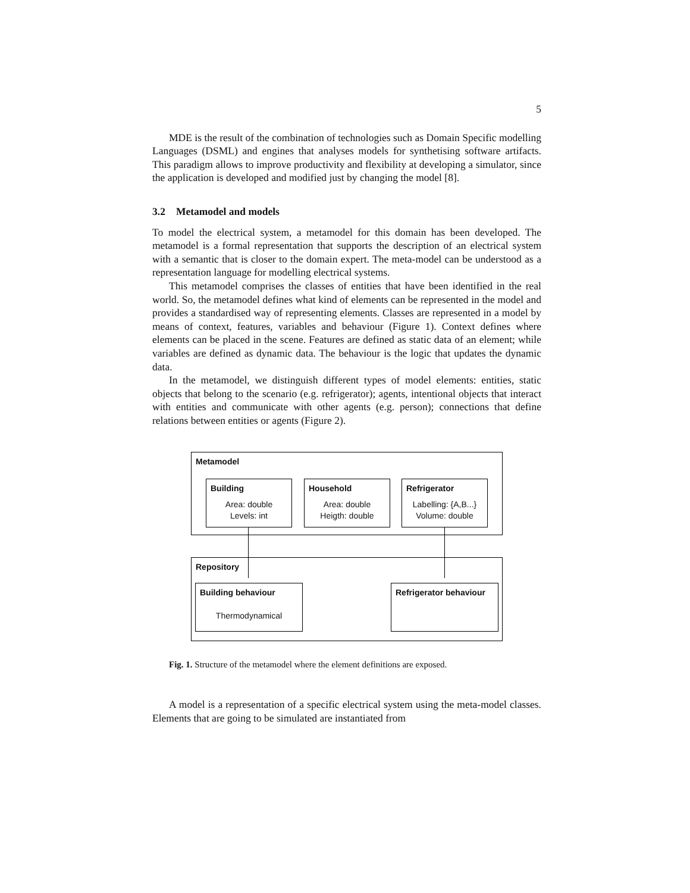5
MDE is the result of the combination of technologies such as Domain Specific modelling Languages (DSML) and engines that analyses models for synthetising software artifacts. This paradigm allows to improve productivity and flexibility at developing a simulator, since the application is developed and modified just by changing the model [8].
3.2 Metamodel and models
To model the electrical system, a metamodel for this domain has been developed. The metamodel is a formal representation that supports the description of an electrical system with a semantic that is closer to the domain expert. The meta-model can be understood as a representation language for modelling electrical systems.
This metamodel comprises the classes of entities that have been identified in the real world. So, the metamodel defines what kind of elements can be represented in the model and provides a standardised way of representing elements. Classes are represented in a model by means of context, features, variables and behaviour (Figure 1). Context defines where elements can be placed in the scene. Features are defined as static data of an element; while variables are defined as dynamic data. The behaviour is the logic that updates the dynamic data.
In the metamodel, we distinguish different types of model elements: entities, static objects that belong to the scenario (e.g. refrigerator); agents, intentional objects that interact with entities and communicate with other agents (e.g. person); connections that define relations between entities or agents (Figure 2).
Metamodel
Building
Area: double
Levels: int
Household
Area: double
Heigth: double
Refrigerator
Labelling: {A,B...}
Volume: double
Repository
Building behaviour
Thermodynamical
Refrigerator behaviour
Fig. 1. Structure of the metamodel where the element definitions are exposed.
A model is a representation of a specific electrical system using the meta-model classes. Elements that are going to be simulated are instantiated from